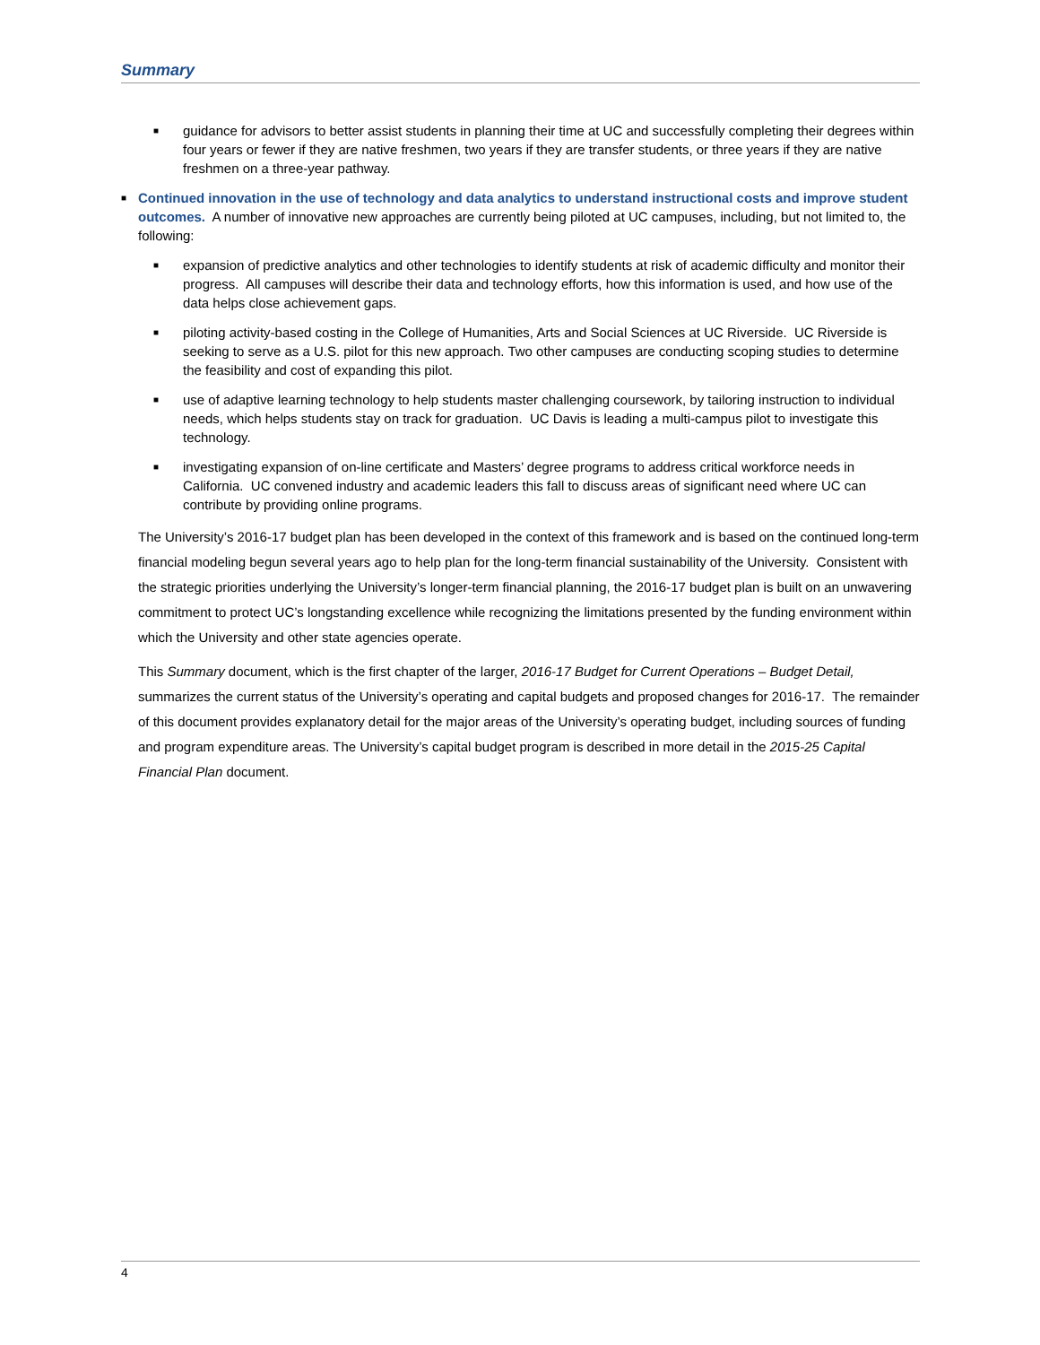Summary
■ guidance for advisors to better assist students in planning their time at UC and successfully completing their degrees within four years or fewer if they are native freshmen, two years if they are transfer students, or three years if they are native freshmen on a three-year pathway.
■ Continued innovation in the use of technology and data analytics to understand instructional costs and improve student outcomes. A number of innovative new approaches are currently being piloted at UC campuses, including, but not limited to, the following:
■ expansion of predictive analytics and other technologies to identify students at risk of academic difficulty and monitor their progress. All campuses will describe their data and technology efforts, how this information is used, and how use of the data helps close achievement gaps.
■ piloting activity-based costing in the College of Humanities, Arts and Social Sciences at UC Riverside. UC Riverside is seeking to serve as a U.S. pilot for this new approach. Two other campuses are conducting scoping studies to determine the feasibility and cost of expanding this pilot.
■ use of adaptive learning technology to help students master challenging coursework, by tailoring instruction to individual needs, which helps students stay on track for graduation. UC Davis is leading a multi-campus pilot to investigate this technology.
■ investigating expansion of on-line certificate and Masters’ degree programs to address critical workforce needs in California. UC convened industry and academic leaders this fall to discuss areas of significant need where UC can contribute by providing online programs.
The University’s 2016-17 budget plan has been developed in the context of this framework and is based on the continued long-term financial modeling begun several years ago to help plan for the long-term financial sustainability of the University. Consistent with the strategic priorities underlying the University’s longer-term financial planning, the 2016-17 budget plan is built on an unwavering commitment to protect UC’s longstanding excellence while recognizing the limitations presented by the funding environment within which the University and other state agencies operate.
This Summary document, which is the first chapter of the larger, 2016-17 Budget for Current Operations – Budget Detail, summarizes the current status of the University’s operating and capital budgets and proposed changes for 2016-17. The remainder of this document provides explanatory detail for the major areas of the University’s operating budget, including sources of funding and program expenditure areas. The University’s capital budget program is described in more detail in the 2015-25 Capital Financial Plan document.
4